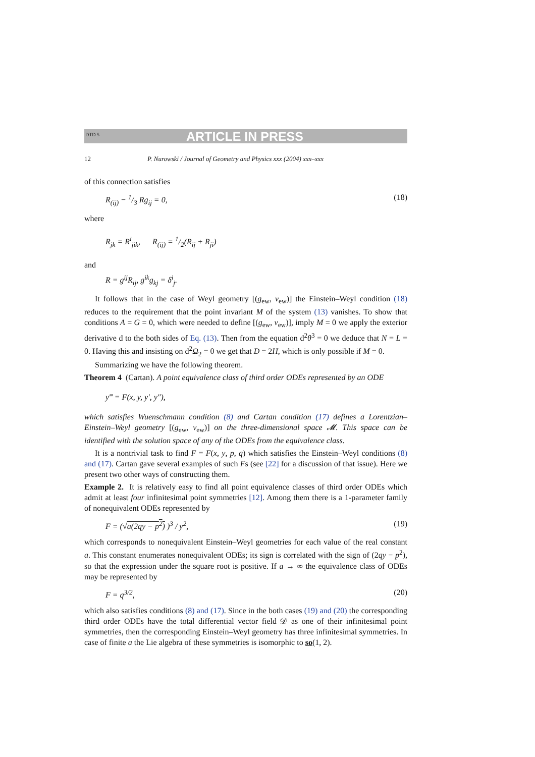DTD 5 ARTICLE IN PRESS
12 P. Nurowski / Journal of Geometry and Physics xxx (2004) xxx–xxx
of this connection satisfies
R<sub>(ij)</sub> − 1/3 Rg<sub>ij</sub> = 0, (18)
where
R<sub>jk</sub> = R<sup>i</sup><sub>jik</sub>, R<sub>(ij)</sub> = 1/2(R<sub>ij</sub> + R<sub>ji</sub>)
and
R = g<sup>ij</sup>R<sub>ij</sub>, g<sup>ik</sup>g<sub>kj</sub> = δ<sup>i</sup><sub>j</sub>.
It follows that in the case of Weyl geometry [(g<sub>ew</sub>, ν<sub>ew</sub>)] the Einstein–Weyl condition (18) reduces to the requirement that the point invariant M of the system (13) vanishes. To show that conditions A = G = 0, which were needed to define [(g<sub>ew</sub>, ν<sub>ew</sub>)], imply M = 0 we apply the exterior derivative d to the both sides of Eq. (13). Then from the equation d<sup>2</sup>θ<sup>3</sup> = 0 we deduce that N = L = 0. Having this and insisting on d<sup>2</sup>Ω<sub>2</sub> = 0 we get that D = 2H, which is only possible if M = 0.
Summarizing we have the following theorem.
Theorem 4 (Cartan). A point equivalence class of third order ODEs represented by an ODE
y‴ = F(x, y, y′, y″),
which satisfies Wuenschmann condition (8) and Cartan condition (17) defines a Lorentzian–Einstein–Weyl geometry [(g<sub>ew</sub>, ν<sub>ew</sub>)] on the three-dimensional space 𝓜. This space can be identified with the solution space of any of the ODEs from the equivalence class.
It is a nontrivial task to find F = F(x, y, p, q) which satisfies the Einstein–Weyl conditions (8) and (17). Cartan gave several examples of such Fs (see [22] for a discussion of that issue). Here we present two other ways of constructing them.
Example 2. It is relatively easy to find all point equivalence classes of third order ODEs which admit at least four infinitesimal point symmetries [12]. Among them there is a 1-parameter family of nonequivalent ODEs represented by
F = (√a(2qy − p<sup>2</sup>) )<sup>3</sup> / y<sup>2</sup>, (19)
which corresponds to nonequivalent Einstein–Weyl geometries for each value of the real constant a. This constant enumerates nonequivalent ODEs; its sign is correlated with the sign of (2qy − p<sup>2</sup>), so that the expression under the square root is positive. If a → ∞ the equivalence class of ODEs may be represented by
F = q<sup>3/2</sup>, (20)
which also satisfies conditions (8) and (17). Since in the both cases (19) and (20) the corresponding third order ODEs have the total differential vector field 𝒟 as one of their infinitesimal point symmetries, then the corresponding Einstein–Weyl geometry has three infinitesimal symmetries. In case of finite a the Lie algebra of these symmetries is isomorphic to so(1, 2).